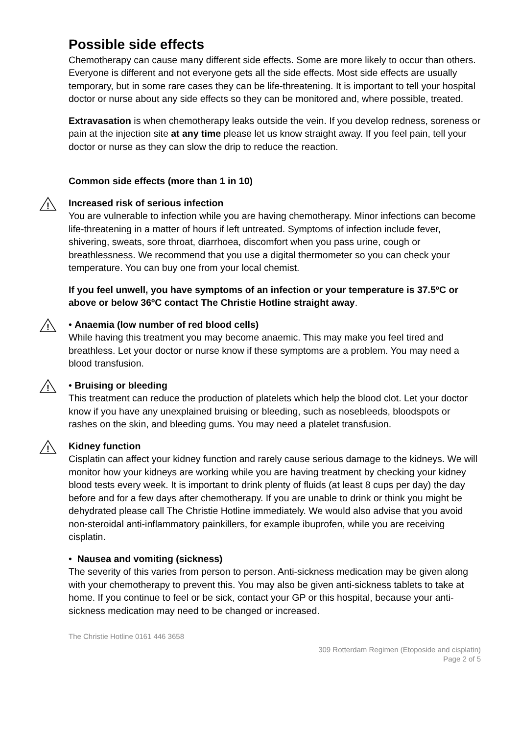Possible side effects
Chemotherapy can cause many different side effects. Some are more likely to occur than others. Everyone is different and not everyone gets all the side effects. Most side effects are usually temporary, but in some rare cases they can be life-threatening. It is important to tell your hospital doctor or nurse about any side effects so they can be monitored and, where possible, treated.
Extravasation is when chemotherapy leaks outside the vein. If you develop redness, soreness or pain at the injection site at any time please let us know straight away. If you feel pain, tell your doctor or nurse as they can slow the drip to reduce the reaction.
Common side effects (more than 1 in 10)
!
Increased risk of serious infection
You are vulnerable to infection while you are having chemotherapy. Minor infections can become life-threatening in a matter of hours if left untreated. Symptoms of infection include fever, shivering, sweats, sore throat, diarrhoea, discomfort when you pass urine, cough or breathlessness. We recommend that you use a digital thermometer so you can check your temperature. You can buy one from your local chemist.
If you feel unwell, you have symptoms of an infection or your temperature is 37.5ºC or above or below 36ºC contact The Christie Hotline straight away.
!
• Anaemia (low number of red blood cells)
While having this treatment you may become anaemic. This may make you feel tired and breathless. Let your doctor or nurse know if these symptoms are a problem. You may need a blood transfusion.
!
• Bruising or bleeding
This treatment can reduce the production of platelets which help the blood clot. Let your doctor know if you have any unexplained bruising or bleeding, such as nosebleeds, bloodspots or rashes on the skin, and bleeding gums. You may need a platelet transfusion.
!
Kidney function
Cisplatin can affect your kidney function and rarely cause serious damage to the kidneys. We will monitor how your kidneys are working while you are having treatment by checking your kidney blood tests every week. It is important to drink plenty of fluids (at least 8 cups per day) the day before and for a few days after chemotherapy. If you are unable to drink or think you might be dehydrated please call The Christie Hotline immediately. We would also advise that you avoid non-steroidal anti-inflammatory painkillers, for example ibuprofen, while you are receiving cisplatin.
• Nausea and vomiting (sickness)
The severity of this varies from person to person. Anti-sickness medication may be given along with your chemotherapy to prevent this. You may also be given anti-sickness tablets to take at home. If you continue to feel or be sick, contact your GP or this hospital, because your anti-sickness medication may need to be changed or increased.
The Christie Hotline 0161 446 3658
309 Rotterdam Regimen (Etoposide and cisplatin)
Page 2 of 5